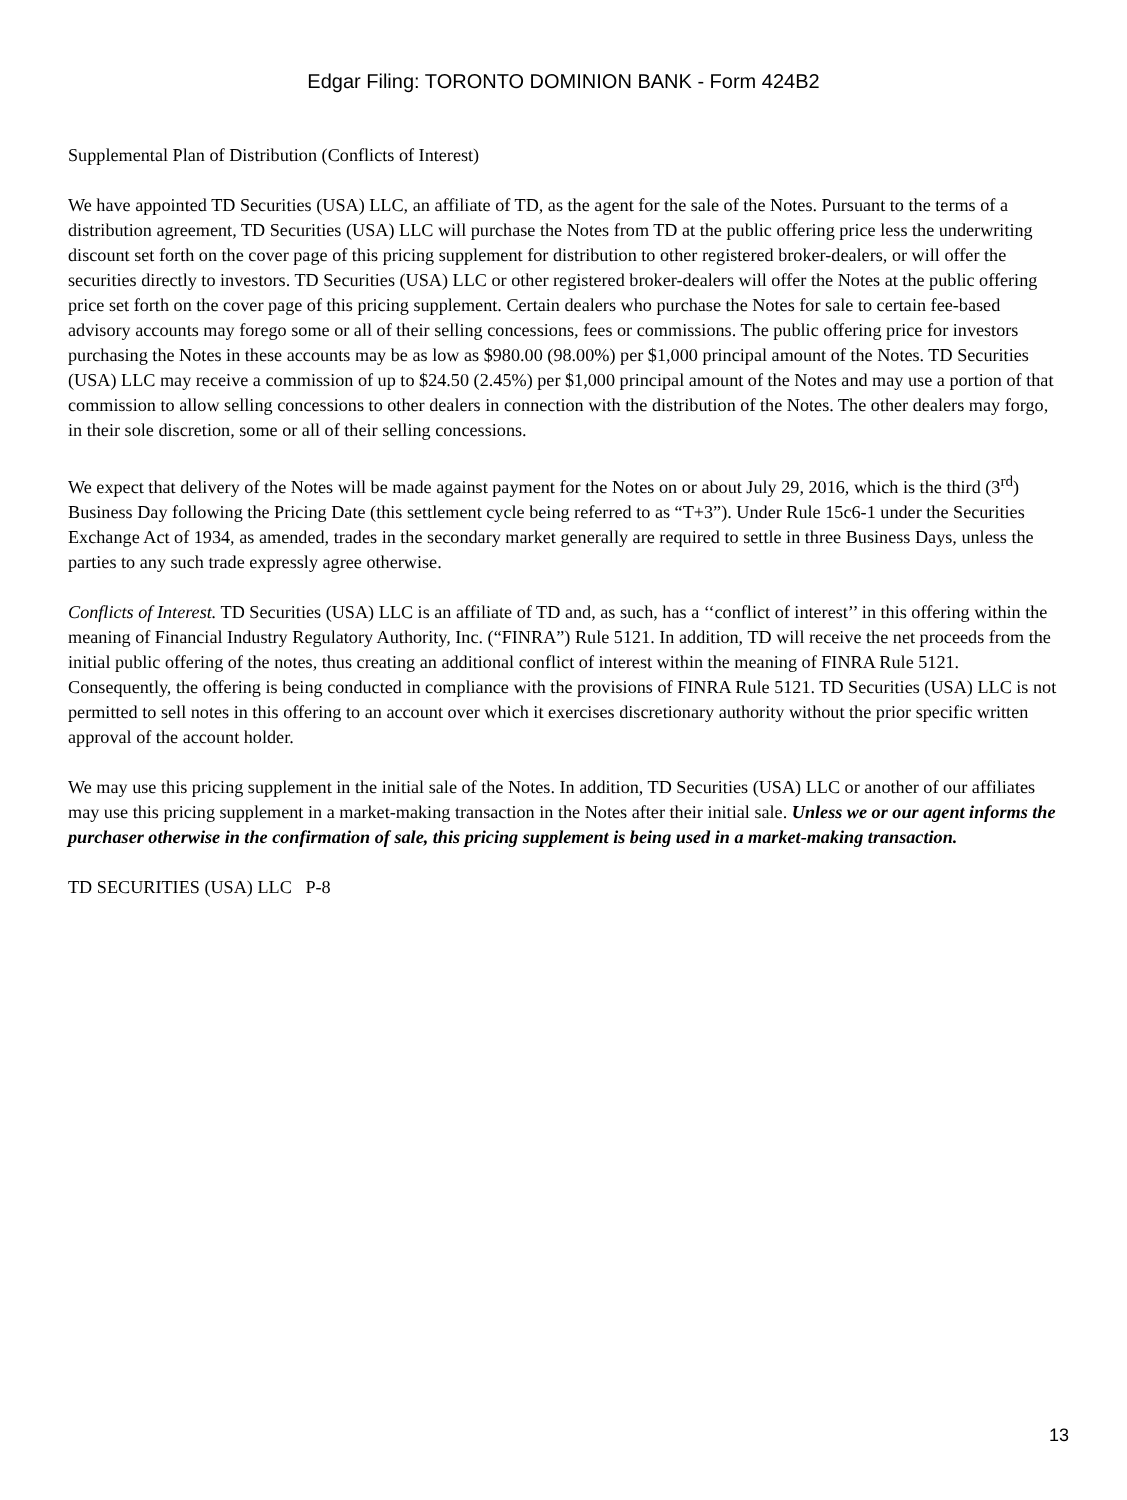Edgar Filing: TORONTO DOMINION BANK - Form 424B2
Supplemental Plan of Distribution (Conflicts of Interest)
We have appointed TD Securities (USA) LLC, an affiliate of TD, as the agent for the sale of the Notes. Pursuant to the terms of a distribution agreement, TD Securities (USA) LLC will purchase the Notes from TD at the public offering price less the underwriting discount set forth on the cover page of this pricing supplement for distribution to other registered broker-dealers, or will offer the securities directly to investors. TD Securities (USA) LLC or other registered broker-dealers will offer the Notes at the public offering price set forth on the cover page of this pricing supplement. Certain dealers who purchase the Notes for sale to certain fee-based advisory accounts may forego some or all of their selling concessions, fees or commissions. The public offering price for investors purchasing the Notes in these accounts may be as low as $980.00 (98.00%) per $1,000 principal amount of the Notes. TD Securities (USA) LLC may receive a commission of up to $24.50 (2.45%) per $1,000 principal amount of the Notes and may use a portion of that commission to allow selling concessions to other dealers in connection with the distribution of the Notes. The other dealers may forgo, in their sole discretion, some or all of their selling concessions.
We expect that delivery of the Notes will be made against payment for the Notes on or about July 29, 2016, which is the third (3<sup>rd</sup>) Business Day following the Pricing Date (this settlement cycle being referred to as “T+3”). Under Rule 15c6-1 under the Securities Exchange Act of 1934, as amended, trades in the secondary market generally are required to settle in three Business Days, unless the parties to any such trade expressly agree otherwise.
Conflicts of Interest. TD Securities (USA) LLC is an affiliate of TD and, as such, has a ‘‘conflict of interest’’ in this offering within the meaning of Financial Industry Regulatory Authority, Inc. (“FINRA”) Rule 5121. In addition, TD will receive the net proceeds from the initial public offering of the notes, thus creating an additional conflict of interest within the meaning of FINRA Rule 5121. Consequently, the offering is being conducted in compliance with the provisions of FINRA Rule 5121. TD Securities (USA) LLC is not permitted to sell notes in this offering to an account over which it exercises discretionary authority without the prior specific written approval of the account holder.
We may use this pricing supplement in the initial sale of the Notes. In addition, TD Securities (USA) LLC or another of our affiliates may use this pricing supplement in a market-making transaction in the Notes after their initial sale. Unless we or our agent informs the purchaser otherwise in the confirmation of sale, this pricing supplement is being used in a market-making transaction.
TD SECURITIES (USA) LLC P-8
13